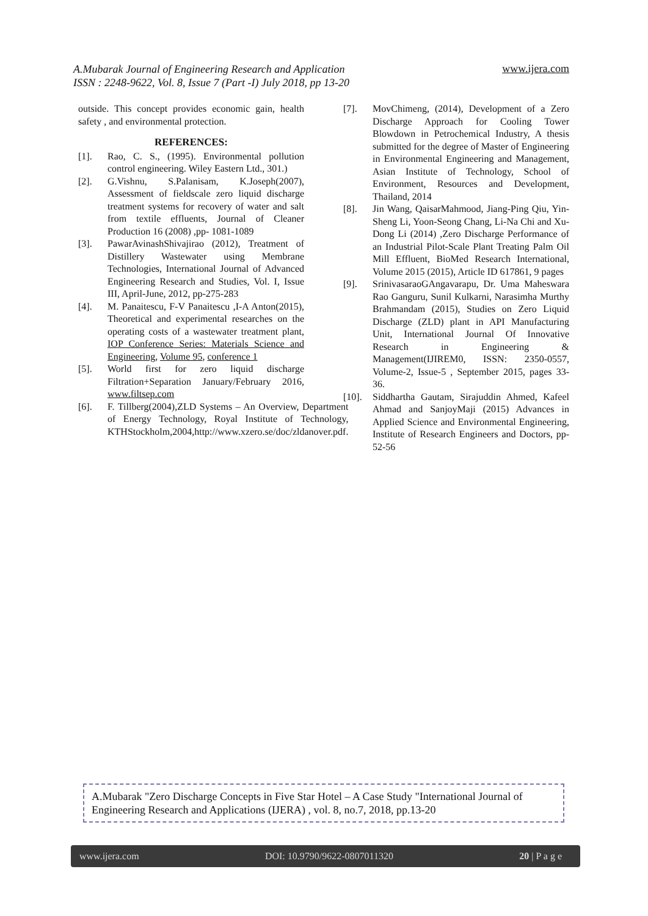A.Mubarak Journal of Engineering Research and Application
ISSN : 2248-9622, Vol. 8, Issue 7 (Part -I) July 2018, pp 13-20
www.ijera.com
outside. This concept provides economic gain, health safety , and environmental protection.
REFERENCES:
[1]. Rao, C. S., (1995). Environmental pollution control engineering. Wiley Eastern Ltd., 301.)
[2]. G.Vishnu, S.Palanisam, K.Joseph(2007), Assessment of fieldscale zero liquid discharge treatment systems for recovery of water and salt from textile effluents, Journal of Cleaner Production 16 (2008) ,pp- 1081-1089
[3]. PawarAvinashShivajirao (2012), Treatment of Distillery Wastewater using Membrane Technologies, International Journal of Advanced Engineering Research and Studies, Vol. I, Issue III, April-June, 2012, pp-275-283
[4]. M. Panaitescu, F-V Panaitescu ,I-A Anton(2015), Theoretical and experimental researches on the operating costs of a wastewater treatment plant, IOP Conference Series: Materials Science and Engineering, Volume 95, conference 1
[5]. World first for zero liquid discharge Filtration+Separation January/February 2016, www.filtsep.com
[6]. F. Tillberg(2004),ZLD Systems – An Overview, Department of Energy Technology, Royal Institute of Technology, KTHStockholm,2004,http://www.xzero.se/doc/zldanover.pdf.
[7]. MovChimeng, (2014), Development of a Zero Discharge Approach for Cooling Tower Blowdown in Petrochemical Industry, A thesis submitted for the degree of Master of Engineering in Environmental Engineering and Management, Asian Institute of Technology, School of Environment, Resources and Development, Thailand, 2014
[8]. Jin Wang, QaisarMahmood, Jiang-Ping Qiu, Yin-Sheng Li, Yoon-Seong Chang, Li-Na Chi and Xu-Dong Li (2014) ,Zero Discharge Performance of an Industrial Pilot-Scale Plant Treating Palm Oil Mill Effluent, BioMed Research International, Volume 2015 (2015), Article ID 617861, 9 pages
[9]. SrinivasaraoGAngavarapu, Dr. Uma Maheswara Rao Ganguru, Sunil Kulkarni, Narasimha Murthy Brahmandam (2015), Studies on Zero Liquid Discharge (ZLD) plant in API Manufacturing Unit, International Journal Of Innovative Research in Engineering & Management(IJIREM0, ISSN: 2350-0557, Volume-2, Issue-5 , September 2015, pages 33-36.
[10]. Siddhartha Gautam, Sirajuddin Ahmed, Kafeel Ahmad and SanjoyMaji (2015) Advances in Applied Science and Environmental Engineering, Institute of Research Engineers and Doctors, pp- 52-56
A.Mubarak "Zero Discharge Concepts in Five Star Hotel – A Case Study "International Journal of Engineering Research and Applications (IJERA) , vol. 8, no.7, 2018, pp.13-20
www.ijera.com DOI: 10.9790/9622-0807011320 20 | P a g e